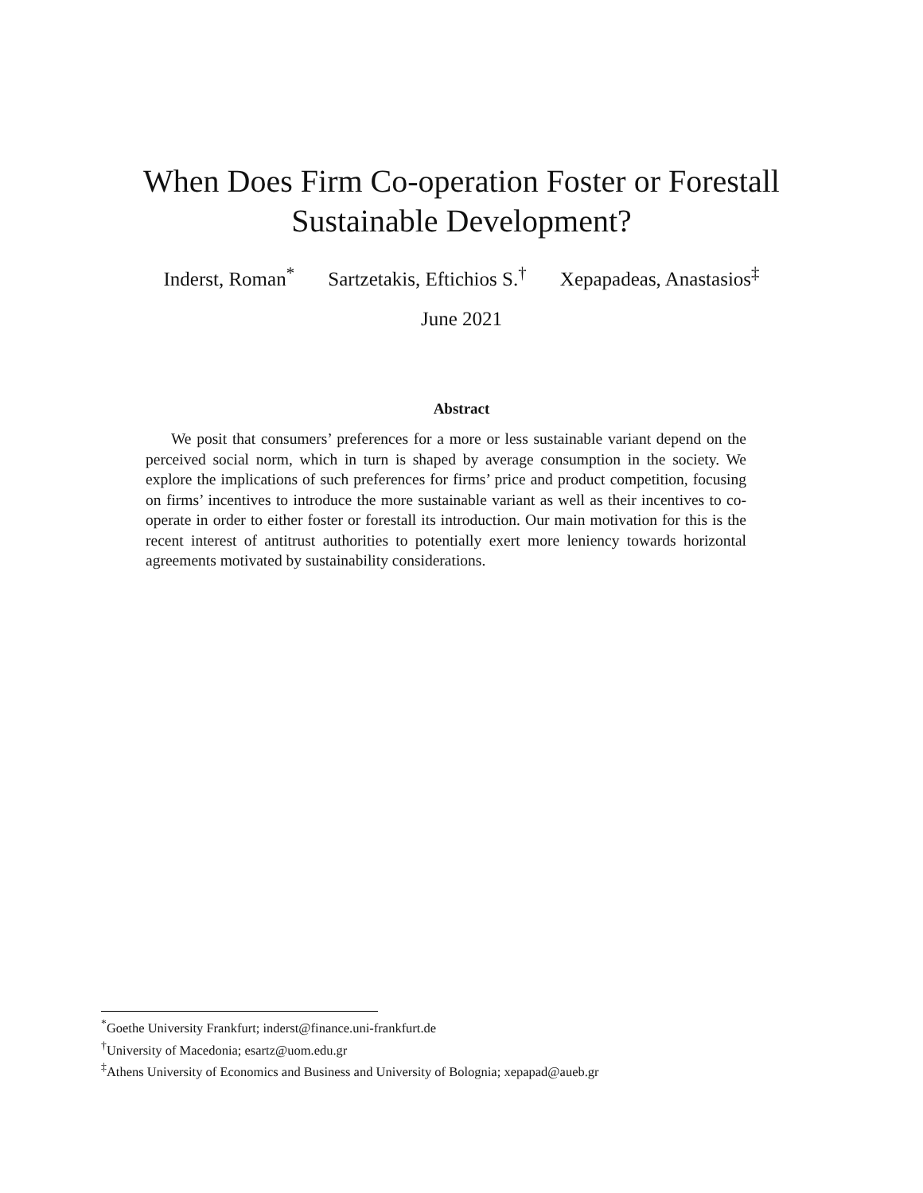When Does Firm Co-operation Foster or Forestall
Sustainable Development?
Inderst, Roman<sup>*</sup> Sartzetakis, Eftichios S.<sup>†</sup> Xepapadeas, Anastasios<sup>‡</sup>
June 2021
Abstract
We posit that consumers’ preferences for a more or less sustainable variant depend on the perceived social norm, which in turn is shaped by average consumption in the society. We explore the implications of such preferences for firms’ price and product competition, focusing on firms’ incentives to introduce the more sustainable variant as well as their incentives to co-operate in order to either foster or forestall its introduction. Our main motivation for this is the recent interest of antitrust authorities to potentially exert more leniency towards horizontal agreements motivated by sustainability considerations.
<sup>*</sup> Goethe University Frankfurt; inderst@finance.uni-frankfurt.de
<sup>†</sup> University of Macedonia; esartz@uom.edu.gr
<sup>‡</sup> Athens University of Economics and Business and University of Bolognia; xepapad@aueb.gr